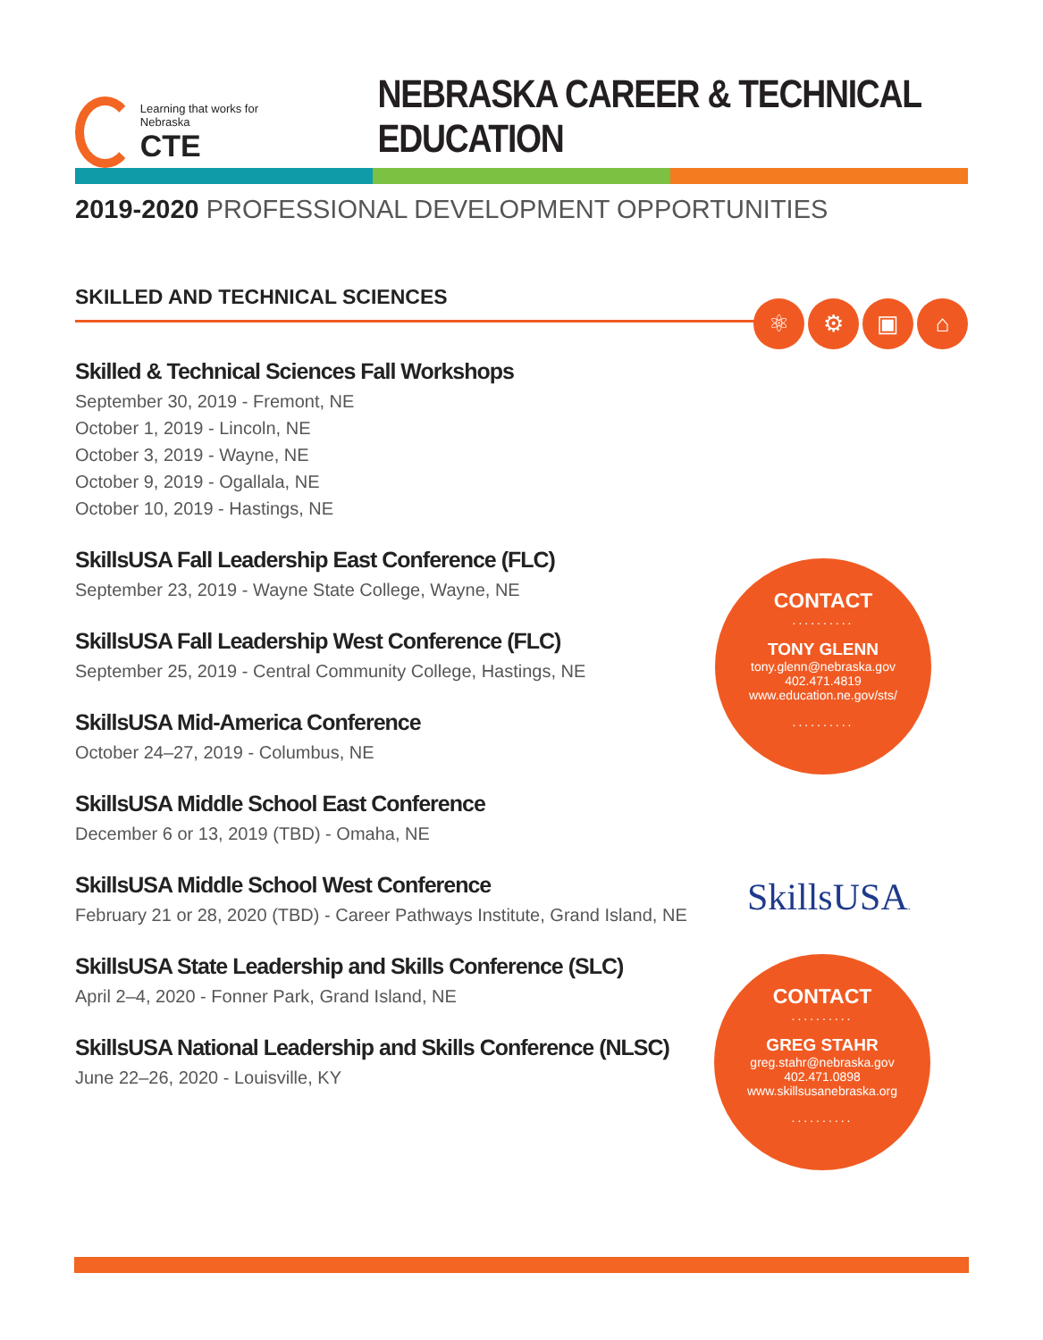Learning that works for Nebraska
CTE
NEBRASKA CAREER & TECHNICAL EDUCATION
2019-2020 PROFESSIONAL DEVELOPMENT OPPORTUNITIES
SKILLED AND TECHNICAL SCIENCES
Skilled & Technical Sciences Fall Workshops
September 30, 2019 - Fremont, NE
October 1, 2019 - Lincoln, NE
October 3, 2019 - Wayne, NE
October 9, 2019 - Ogallala, NE
October 10, 2019 - Hastings, NE
SkillsUSA Fall Leadership East Conference (FLC)
September 23, 2019 - Wayne State College, Wayne, NE
SkillsUSA Fall Leadership West Conference (FLC)
September 25, 2019 - Central Community College, Hastings, NE
SkillsUSA Mid-America Conference
October 24–27, 2019 - Columbus, NE
SkillsUSA Middle School East Conference
December 6 or 13, 2019 (TBD) - Omaha, NE
SkillsUSA Middle School West Conference
February 21 or 28, 2020 (TBD) - Career Pathways Institute, Grand Island, NE
SkillsUSA State Leadership and Skills Conference (SLC)
April 2–4, 2020 - Fonner Park, Grand Island, NE
SkillsUSA National Leadership and Skills Conference (NLSC)
June 22–26, 2020 - Louisville, KY
⚛ ⚙ ▣ ⌂
CONTACT
..........
TONY GLENN
tony.glenn@nebraska.gov
402.471.4819
www.education.ne.gov/sts/
..........
SkillsUSA.
CONTACT
..........
GREG STAHR
greg.stahr@nebraska.gov
402.471.0898
www.skillsusanebraska.org
..........